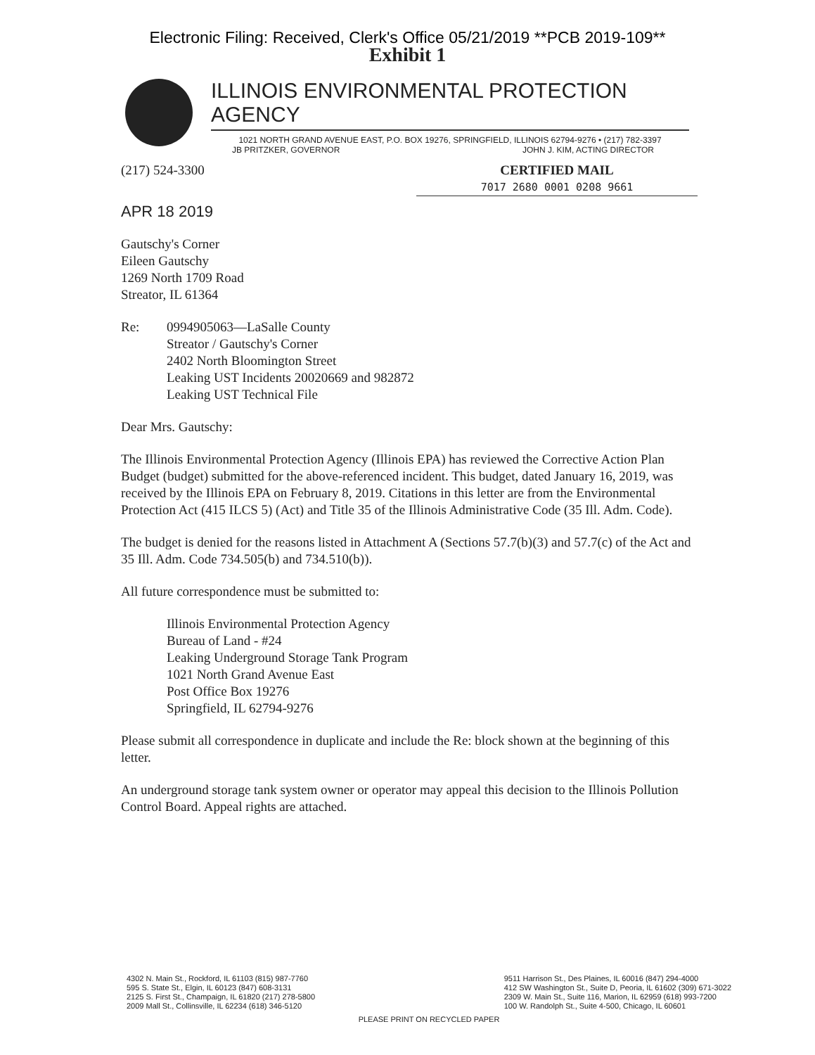Electronic Filing: Received, Clerk's Office 05/21/2019 **PCB 2019-109**
Exhibit 1
ILLINOIS ENVIRONMENTAL PROTECTION AGENCY
1021 NORTH GRAND AVENUE EAST, P.O. BOX 19276, SPRINGFIELD, ILLINOIS 62794-9276 • (217) 782-3397
JB PRITZKER, GOVERNOR JOHN J. KIM, ACTING DIRECTOR
(217) 524-3300 CERTIFIED MAIL
7017 2680 0001 0208 9661
APR 18 2019
Gautschy's Corner
Eileen Gautschy
1269 North 1709 Road
Streator, IL 61364
Re: 0994905063—LaSalle County
Streator / Gautschy's Corner
2402 North Bloomington Street
Leaking UST Incidents 20020669 and 982872
Leaking UST Technical File
Dear Mrs. Gautschy:
The Illinois Environmental Protection Agency (Illinois EPA) has reviewed the Corrective Action Plan Budget (budget) submitted for the above-referenced incident. This budget, dated January 16, 2019, was received by the Illinois EPA on February 8, 2019. Citations in this letter are from the Environmental Protection Act (415 ILCS 5) (Act) and Title 35 of the Illinois Administrative Code (35 Ill. Adm. Code).
The budget is denied for the reasons listed in Attachment A (Sections 57.7(b)(3) and 57.7(c) of the Act and 35 Ill. Adm. Code 734.505(b) and 734.510(b)).
All future correspondence must be submitted to:
Illinois Environmental Protection Agency
Bureau of Land - #24
Leaking Underground Storage Tank Program
1021 North Grand Avenue East
Post Office Box 19276
Springfield, IL 62794-9276
Please submit all correspondence in duplicate and include the Re: block shown at the beginning of this letter.
An underground storage tank system owner or operator may appeal this decision to the Illinois Pollution Control Board. Appeal rights are attached.
4302 N. Main St., Rockford, IL 61103 (815) 987-7760
595 S. State St., Elgin, IL 60123 (847) 608-3131
2125 S. First St., Champaign, IL 61820 (217) 278-5800
2009 Mall St., Collinsville, IL 62234 (618) 346-5120 9511 Harrison St., Des Plaines, IL 60016 (847) 294-4000
412 SW Washington St., Suite D, Peoria, IL 61602 (309) 671-3022
2309 W. Main St., Suite 116, Marion, IL 62959 (618) 993-7200
100 W. Randolph St., Suite 4-500, Chicago, IL 60601
PLEASE PRINT ON RECYCLED PAPER